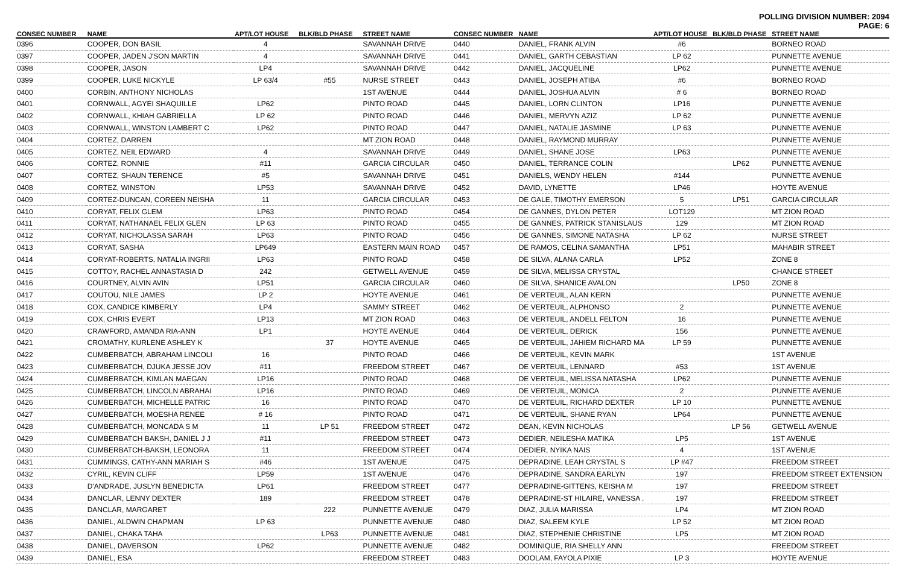POLLING DIVISION NUMBER: 2094
PAGE: 6
| CONSEC NUMBER | NAME | APT/LOT HOUSE | BLK/BLD PHASE | STREET NAME |
| --- | --- | --- | --- | --- |
| 0396 | COOPER, DON BASIL | 4 | | SAVANNAH DRIVE |
| 0397 | COOPER, JADEN J'SON MARTIN | 4 | | SAVANNAH DRIVE |
| 0398 | COOPER, JASON | LP4 | | SAVANNAH DRIVE |
| 0399 | COOPER, LUKE NICKYLE | LP 63/4 | #55 | NURSE STREET |
| 0400 | CORBIN, ANTHONY NICHOLAS | | | 1ST AVENUE |
| 0401 | CORNWALL, AGYEI SHAQUILLE | LP62 | | PINTO ROAD |
| 0402 | CORNWALL, KHIAH GABRIELLA | LP 62 | | PINTO ROAD |
| 0403 | CORNWALL, WINSTON LAMBERT C | LP62 | | PINTO ROAD |
| 0404 | CORTEZ, DARREN | | | MT ZION ROAD |
| 0405 | CORTEZ, NEIL EDWARD | 4 | | SAVANNAH DRIVE |
| 0406 | CORTEZ, RONNIE | #11 | | GARCIA CIRCULAR |
| 0407 | CORTEZ, SHAUN TERENCE | #5 | | SAVANNAH DRIVE |
| 0408 | CORTEZ, WINSTON | LP53 | | SAVANNAH DRIVE |
| 0409 | CORTEZ-DUNCAN, COREEN NEISHA | 11 | | GARCIA CIRCULAR |
| 0410 | CORYAT, FELIX GLEM | LP63 | | PINTO ROAD |
| 0411 | CORYAT, NATHANAEL FELIX GLEN | LP 63 | | PINTO ROAD |
| 0412 | CORYAT, NICHOLASSA SARAH | LP63 | | PINTO ROAD |
| 0413 | CORYAT, SASHA | LP649 | | EASTERN MAIN ROAD |
| 0414 | CORYAT-ROBERTS, NATALIA INGRII | LP63 | | PINTO ROAD |
| 0415 | COTTOY, RACHEL ANNASTASIA D | 242 | | GETWELL AVENUE |
| 0416 | COURTNEY, ALVIN AVIN | LP51 | | GARCIA CIRCULAR |
| 0417 | COUTOU, NILE JAMES | LP 2 | | HOYTE AVENUE |
| 0418 | COX, CANDICE KIMBERLY | LP4 | | SAMMY STREET |
| 0419 | COX, CHRIS EVERT | LP13 | | MT ZION ROAD |
| 0420 | CRAWFORD, AMANDA RIA-ANN | LP1 | | HOYTE AVENUE |
| 0421 | CROMATHY, KURLENE ASHLEY K | | 37 | HOYTE AVENUE |
| 0422 | CUMBERBATCH, ABRAHAM LINCOLI | 16 | | PINTO ROAD |
| 0423 | CUMBERBATCH, DJUKA JESSE JOV | #11 | | FREEDOM STREET |
| 0424 | CUMBERBATCH, KIMLAN MAEGAN | LP16 | | PINTO ROAD |
| 0425 | CUMBERBATCH, LINCOLN ABRAHAI | LP16 | | PINTO ROAD |
| 0426 | CUMBERBATCH, MICHELLE PATRIC | 16 | | PINTO ROAD |
| 0427 | CUMBERBATCH, MOESHA RENEE | # 16 | | PINTO ROAD |
| 0428 | CUMBERBATCH, MONCADA S M | 11 | LP 51 | FREEDOM STREET |
| 0429 | CUMBERBATCH BAKSH, DANIEL J J | #11 | | FREEDOM STREET |
| 0430 | CUMBERBATCH-BAKSH, LEONORA | 11 | | FREEDOM STREET |
| 0431 | CUMMINGS, CATHY-ANN MARIAH S | #46 | | 1ST AVENUE |
| 0432 | CYRIL, KEVIN CLIFF | LP59 | | 1ST AVENUE |
| 0433 | D'ANDRADE, JUSLYN BENEDICTA | LP61 | | FREEDOM STREET |
| 0434 | DANCLAR, LENNY DEXTER | 189 | | FREEDOM STREET |
| 0435 | DANCLAR, MARGARET | | 222 | PUNNETTE AVENUE |
| 0436 | DANIEL, ALDWIN CHAPMAN | LP 63 | | PUNNETTE AVENUE |
| 0437 | DANIEL, CHAKA TAHA | | LP63 | PUNNETTE AVENUE |
| 0438 | DANIEL, DAVERSON | LP62 | | PUNNETTE AVENUE |
| 0439 | DANIEL, ESA | | | FREEDOM STREET |
| CONSEC NUMBER | NAME | APT/LOT HOUSE | BLK/BLD PHASE | STREET NAME |
| --- | --- | --- | --- | --- |
| 0440 | DANIEL, FRANK ALVIN | #6 | | BORNEO ROAD |
| 0441 | DANIEL, GARTH CEBASTIAN | LP 62 | | PUNNETTE AVENUE |
| 0442 | DANIEL, JACQUELINE | LP62 | | PUNNETTE AVENUE |
| 0443 | DANIEL, JOSEPH ATIBA | #6 | | BORNEO ROAD |
| 0444 | DANIEL, JOSHUA ALVIN | # 6 | | BORNEO ROAD |
| 0445 | DANIEL, LORN CLINTON | LP16 | | PUNNETTE AVENUE |
| 0446 | DANIEL, MERVYN AZIZ | LP 62 | | PUNNETTE AVENUE |
| 0447 | DANIEL, NATALIE JASMINE | LP 63 | | PUNNETTE AVENUE |
| 0448 | DANIEL, RAYMOND MURRAY | | | PUNNETTE AVENUE |
| 0449 | DANIEL, SHANE JOSE | LP63 | | PUNNETTE AVENUE |
| 0450 | DANIEL, TERRANCE COLIN | | LP62 | PUNNETTE AVENUE |
| 0451 | DANIELS, WENDY HELEN | #144 | | PUNNETTE AVENUE |
| 0452 | DAVID, LYNETTE | LP46 | | HOYTE AVENUE |
| 0453 | DE GALE, TIMOTHY EMERSON | 5 | LP51 | GARCIA CIRCULAR |
| 0454 | DE GANNES, DYLON PETER | LOT129 | | MT ZION ROAD |
| 0455 | DE GANNES, PATRICK STANISLAUS | 129 | | MT ZION ROAD |
| 0456 | DE GANNES, SIMONE NATASHA | LP 62 | | NURSE STREET |
| 0457 | DE RAMOS, CELINA SAMANTHA | LP51 | | MAHABIR STREET |
| 0458 | DE SILVA, ALANA CARLA | LP52 | | ZONE 8 |
| 0459 | DE SILVA, MELISSA CRYSTAL | | | CHANCE STREET |
| 0460 | DE SILVA, SHANICE AVALON | | LP50 | ZONE 8 |
| 0461 | DE VERTEUIL, ALAN KERN | | | PUNNETTE AVENUE |
| 0462 | DE VERTEUIL, ALPHONSO | 2 | | PUNNETTE AVENUE |
| 0463 | DE VERTEUIL, ANDELL FELTON | 16 | | PUNNETTE AVENUE |
| 0464 | DE VERTEUIL, DERICK | 156 | | PUNNETTE AVENUE |
| 0465 | DE VERTEUIL, JAHIEM RICHARD MA | LP 59 | | PUNNETTE AVENUE |
| 0466 | DE VERTEUIL, KEVIN MARK | | | 1ST AVENUE |
| 0467 | DE VERTEUIL, LENNARD | #53 | | 1ST AVENUE |
| 0468 | DE VERTEUIL, MELISSA NATASHA | LP62 | | PUNNETTE AVENUE |
| 0469 | DE VERTEUIL, MONICA | 2 | | PUNNETTE AVENUE |
| 0470 | DE VERTEUIL, RICHARD DEXTER | LP 10 | | PUNNETTE AVENUE |
| 0471 | DE VERTEUIL, SHANE RYAN | LP64 | | PUNNETTE AVENUE |
| 0472 | DEAN, KEVIN NICHOLAS | | LP 56 | GETWELL AVENUE |
| 0473 | DEDIER, NEILESHA MATIKA | LP5 | | 1ST AVENUE |
| 0474 | DEDIER, NYIKA NAIS | 4 | | 1ST AVENUE |
| 0475 | DEPRADINE, LEAH CRYSTAL S | LP #47 | | FREEDOM STREET |
| 0476 | DEPRADINE, SANDRA EARLYN | 197 | | FREEDOM STREET EXTENSION |
| 0477 | DEPRADINE-GITTENS, KEISHA M | 197 | | FREEDOM STREET |
| 0478 | DEPRADINE-ST HILAIRE, VANESSA . | 197 | | FREEDOM STREET |
| 0479 | DIAZ, JULIA MARISSA | LP4 | | MT ZION ROAD |
| 0480 | DIAZ, SALEEM KYLE | LP 52 | | MT ZION ROAD |
| 0481 | DIAZ, STEPHENIE CHRISTINE | LP5 | | MT ZION ROAD |
| 0482 | DOMINIQUE, RIA SHELLY ANN | | | FREEDOM STREET |
| 0483 | DOOLAM, FAYOLA PIXIE | LP 3 | | HOYTE AVENUE |